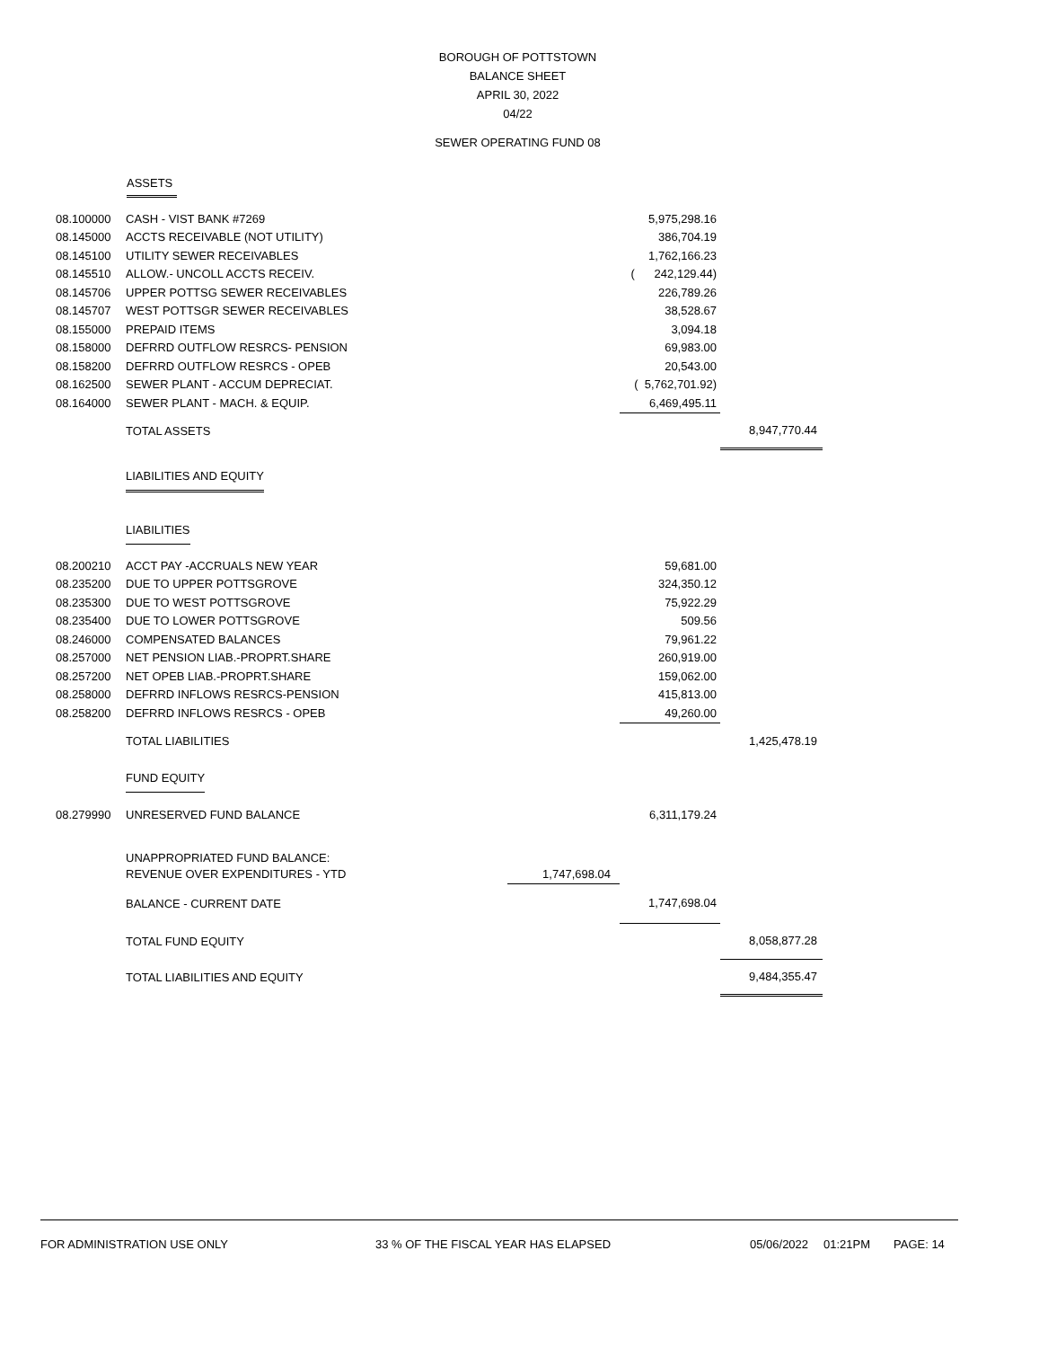BOROUGH OF POTTSTOWN
BALANCE SHEET
APRIL 30, 2022
04/22
SEWER OPERATING FUND 08
ASSETS
| 08.100000 | CASH - VIST BANK #7269 | | 5,975,298.16 | |
| 08.145000 | ACCTS RECEIVABLE (NOT UTILITY) | | 386,704.19 | |
| 08.145100 | UTILITY SEWER RECEIVABLES | | 1,762,166.23 | |
| 08.145510 | ALLOW.- UNCOLL ACCTS RECEIV. | | ( 242,129.44) | |
| 08.145706 | UPPER POTTSG SEWER RECEIVABLES | | 226,789.26 | |
| 08.145707 | WEST POTTSGR SEWER RECEIVABLES | | 38,528.67 | |
| 08.155000 | PREPAID ITEMS | | 3,094.18 | |
| 08.158000 | DEFRRD OUTFLOW RESRCS- PENSION | | 69,983.00 | |
| 08.158200 | DEFRRD OUTFLOW RESRCS - OPEB | | 20,543.00 | |
| 08.162500 | SEWER PLANT - ACCUM DEPRECIAT. | | ( 5,762,701.92) | |
| 08.164000 | SEWER PLANT - MACH. & EQUIP. | | 6,469,495.11 | |
| | TOTAL ASSETS | | | 8,947,770.44 |
| | LIABILITIES AND EQUITY | | | |
| | LIABILITIES | | | |
| 08.200210 | ACCT PAY -ACCRUALS NEW YEAR | | 59,681.00 | |
| 08.235200 | DUE TO UPPER POTTSGROVE | | 324,350.12 | |
| 08.235300 | DUE TO WEST POTTSGROVE | | 75,922.29 | |
| 08.235400 | DUE TO LOWER POTTSGROVE | | 509.56 | |
| 08.246000 | COMPENSATED BALANCES | | 79,961.22 | |
| 08.257000 | NET PENSION LIAB.-PROPRT.SHARE | | 260,919.00 | |
| 08.257200 | NET OPEB LIAB.-PROPRT.SHARE | | 159,062.00 | |
| 08.258000 | DEFRRD INFLOWS RESRCS-PENSION | | 415,813.00 | |
| 08.258200 | DEFRRD INFLOWS RESRCS - OPEB | | 49,260.00 | |
| | TOTAL LIABILITIES | | | 1,425,478.19 |
| | FUND EQUITY | | | |
| 08.279990 | UNRESERVED FUND BALANCE | | 6,311,179.24 | |
| | UNAPPROPRIATED FUND BALANCE: | | | |
| | REVENUE OVER EXPENDITURES - YTD | 1,747,698.04 | | |
| | BALANCE - CURRENT DATE | | 1,747,698.04 | |
| | TOTAL FUND EQUITY | | | 8,058,877.28 |
| | TOTAL LIABILITIES AND EQUITY | | | 9,484,355.47 |
FOR ADMINISTRATION USE ONLY 33 % OF THE FISCAL YEAR HAS ELAPSED 05/06/2022 01:21PM PAGE: 14